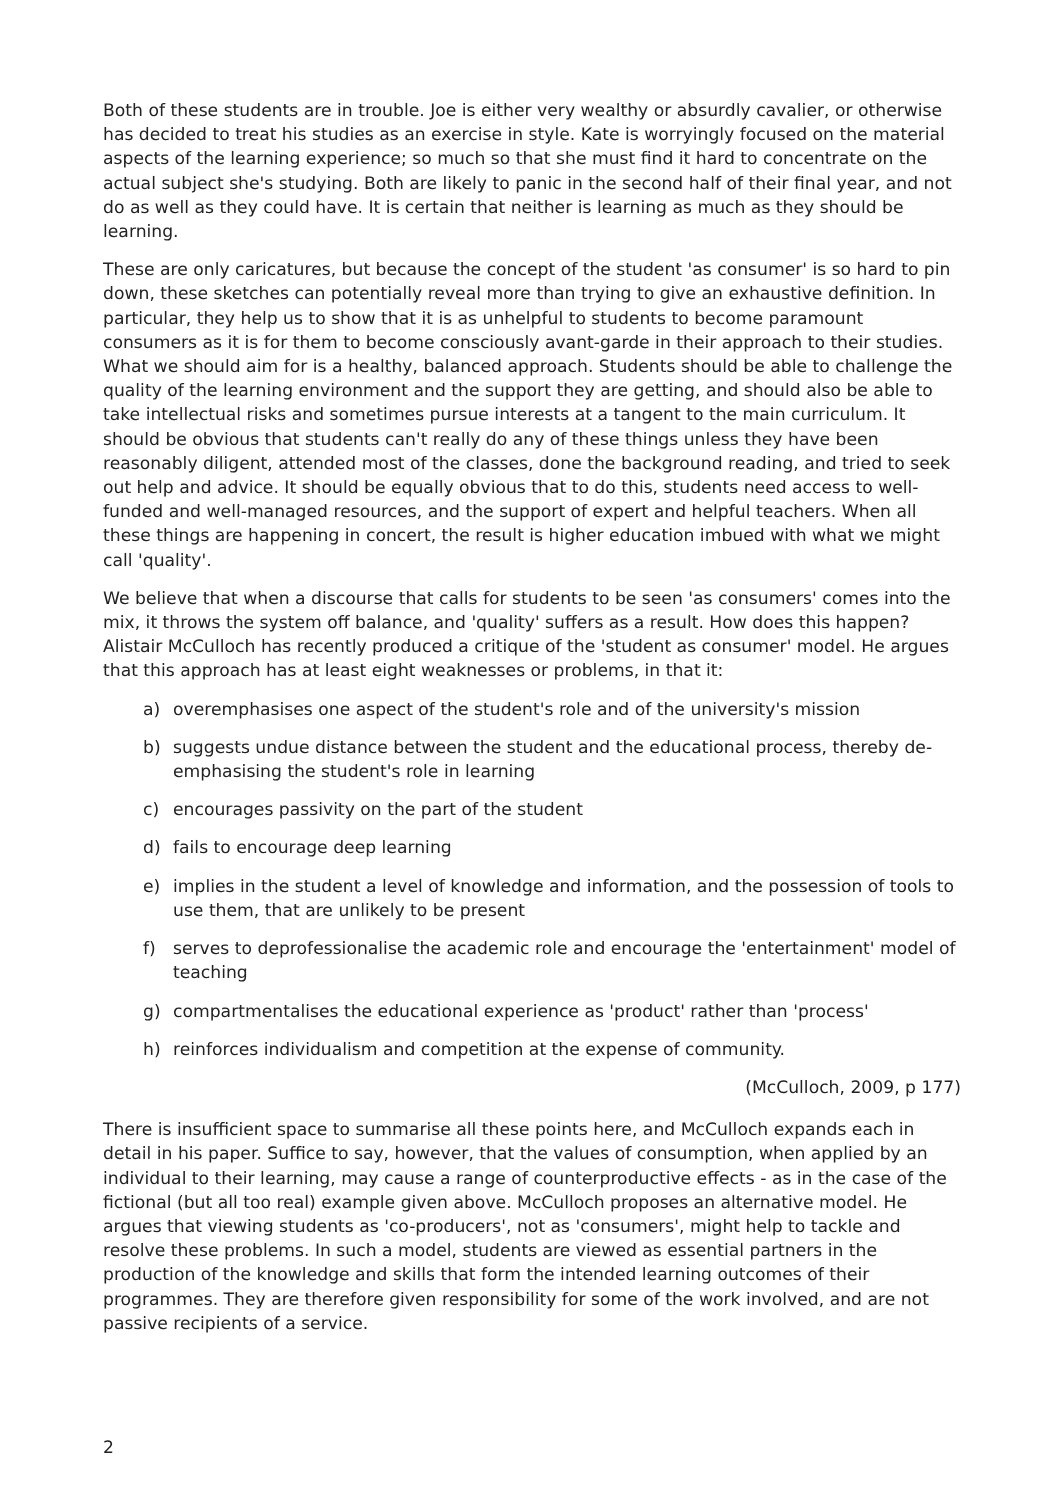Both of these students are in trouble. Joe is either very wealthy or absurdly cavalier, or otherwise has decided to treat his studies as an exercise in style. Kate is worryingly focused on the material aspects of the learning experience; so much so that she must find it hard to concentrate on the actual subject she's studying. Both are likely to panic in the second half of their final year, and not do as well as they could have. It is certain that neither is learning as much as they should be learning.
These are only caricatures, but because the concept of the student 'as consumer' is so hard to pin down, these sketches can potentially reveal more than trying to give an exhaustive definition. In particular, they help us to show that it is as unhelpful to students to become paramount consumers as it is for them to become consciously avant-garde in their approach to their studies. What we should aim for is a healthy, balanced approach. Students should be able to challenge the quality of the learning environment and the support they are getting, and should also be able to take intellectual risks and sometimes pursue interests at a tangent to the main curriculum. It should be obvious that students can't really do any of these things unless they have been reasonably diligent, attended most of the classes, done the background reading, and tried to seek out help and advice. It should be equally obvious that to do this, students need access to well-funded and well-managed resources, and the support of expert and helpful teachers. When all these things are happening in concert, the result is higher education imbued with what we might call 'quality'.
We believe that when a discourse that calls for students to be seen 'as consumers' comes into the mix, it throws the system off balance, and 'quality' suffers as a result. How does this happen? Alistair McCulloch has recently produced a critique of the 'student as consumer' model. He argues that this approach has at least eight weaknesses or problems, in that it:
a) overemphasises one aspect of the student's role and of the university's mission
b) suggests undue distance between the student and the educational process, thereby de-emphasising the student's role in learning
c) encourages passivity on the part of the student
d) fails to encourage deep learning
e) implies in the student a level of knowledge and information, and the possession of tools to use them, that are unlikely to be present
f) serves to deprofessionalise the academic role and encourage the 'entertainment' model of teaching
g) compartmentalises the educational experience as 'product' rather than 'process'
h) reinforces individualism and competition at the expense of community.
(McCulloch, 2009, p 177)
There is insufficient space to summarise all these points here, and McCulloch expands each in detail in his paper. Suffice to say, however, that the values of consumption, when applied by an individual to their learning, may cause a range of counterproductive effects - as in the case of the fictional (but all too real) example given above. McCulloch proposes an alternative model. He argues that viewing students as 'co-producers', not as 'consumers', might help to tackle and resolve these problems. In such a model, students are viewed as essential partners in the production of the knowledge and skills that form the intended learning outcomes of their programmes. They are therefore given responsibility for some of the work involved, and are not passive recipients of a service.
2